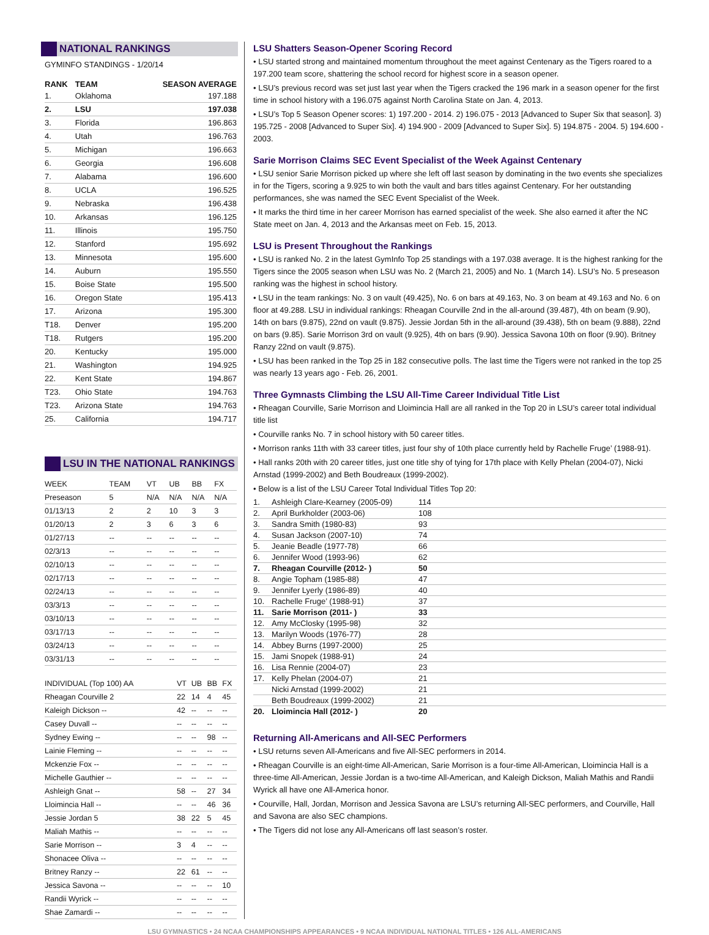NATIONAL RANKINGS
GYMINFO STANDINGS - 1/20/14
| RANK | TEAM | SEASON AVERAGE |
| --- | --- | --- |
| 1. | Oklahoma | 197.188 |
| 2. | LSU | 197.038 |
| 3. | Florida | 196.863 |
| 4. | Utah | 196.763 |
| 5. | Michigan | 196.663 |
| 6. | Georgia | 196.608 |
| 7. | Alabama | 196.600 |
| 8. | UCLA | 196.525 |
| 9. | Nebraska | 196.438 |
| 10. | Arkansas | 196.125 |
| 11. | Illinois | 195.750 |
| 12. | Stanford | 195.692 |
| 13. | Minnesota | 195.600 |
| 14. | Auburn | 195.550 |
| 15. | Boise State | 195.500 |
| 16. | Oregon State | 195.413 |
| 17. | Arizona | 195.300 |
| T18. | Denver | 195.200 |
| T18. | Rutgers | 195.200 |
| 20. | Kentucky | 195.000 |
| 21. | Washington | 194.925 |
| 22. | Kent State | 194.867 |
| T23. | Ohio State | 194.763 |
| T23. | Arizona State | 194.763 |
| 25. | California | 194.717 |
LSU IN THE NATIONAL RANKINGS
| WEEK | TEAM | VT | UB | BB | FX |
| Preseason | 5 | N/A | N/A | N/A | N/A |
| 01/13/13 | 2 | 2 | 10 | 3 | 3 |
| 01/20/13 | 2 | 3 | 6 | 3 | 6 |
| 01/27/13 | -- | -- | -- | -- | -- |
| 02/3/13 | -- | -- | -- | -- | -- |
| 02/10/13 | -- | -- | -- | -- | -- |
| 02/17/13 | -- | -- | -- | -- | -- |
| 02/24/13 | -- | -- | -- | -- | -- |
| 03/3/13 | -- | -- | -- | -- | -- |
| 03/10/13 | -- | -- | -- | -- | -- |
| 03/17/13 | -- | -- | -- | -- | -- |
| 03/24/13 | -- | -- | -- | -- | -- |
| 03/31/13 | -- | -- | -- | -- | -- |
| INDIVIDUAL (Top 100) AA | VT | UB | BB | FX |
| Rheagan Courville 2 | 22 | 14 | 4 | 45 |
| Kaleigh Dickson -- | 42 | -- | -- | -- |
| Casey Duvall -- | -- | -- | -- | -- |
| Sydney Ewing -- | -- | -- | 98 | -- |
| Lainie Fleming -- | -- | -- | -- | -- |
| Mckenzie Fox -- | -- | -- | -- | -- |
| Michelle Gauthier -- | -- | -- | -- | -- |
| Ashleigh Gnat -- | 58 | -- | 27 | 34 |
| Lloimincia Hall -- | -- | -- | 46 | 36 |
| Jessie Jordan 5 | 38 | 22 | 5 | 45 |
| Maliah Mathis -- | -- | -- | -- | -- |
| Sarie Morrison -- | 3 | 4 | -- | -- |
| Shonacee Oliva -- | -- | -- | -- | -- |
| Britney Ranzy -- | 22 | 61 | -- | -- |
| Jessica Savona -- | -- | -- | -- | 10 |
| Randii Wyrick -- | -- | -- | -- | -- |
| Shae Zamardi -- | -- | -- | -- | -- |
LSU Shatters Season-Opener Scoring Record
• LSU started strong and maintained momentum throughout the meet against Centenary as the Tigers roared to a 197.200 team score, shattering the school record for highest score in a season opener.
• LSU’s previous record was set just last year when the Tigers cracked the 196 mark in a season opener for the first time in school history with a 196.075 against North Carolina State on Jan. 4, 2013.
• LSU’s Top 5 Season Opener scores: 1) 197.200 - 2014. 2) 196.075 - 2013 [Advanced to Super Six that season]. 3) 195.725 - 2008 [Advanced to Super Six]. 4) 194.900 - 2009 [Advanced to Super Six]. 5) 194.875 - 2004. 5) 194.600 - 2003.
Sarie Morrison Claims SEC Event Specialist of the Week Against Centenary
• LSU senior Sarie Morrison picked up where she left off last season by dominating in the two events she specializes in for the Tigers, scoring a 9.925 to win both the vault and bars titles against Centenary. For her outstanding performances, she was named the SEC Event Specialist of the Week.
• It marks the third time in her career Morrison has earned specialist of the week. She also earned it after the NC State meet on Jan. 4, 2013 and the Arkansas meet on Feb. 15, 2013.
LSU is Present Throughout the Rankings
• LSU is ranked No. 2 in the latest GymInfo Top 25 standings with a 197.038 average. It is the highest ranking for the Tigers since the 2005 season when LSU was No. 2 (March 21, 2005) and No. 1 (March 14). LSU’s No. 5 preseason ranking was the highest in school history.
• LSU in the team rankings: No. 3 on vault (49.425), No. 6 on bars at 49.163, No. 3 on beam at 49.163 and No. 6 on floor at 49.288. LSU in individual rankings: Rheagan Courville 2nd in the all-around (39.487), 4th on beam (9.90), 14th on bars (9.875), 22nd on vault (9.875). Jessie Jordan 5th in the all-around (39.438), 5th on beam (9.888), 22nd on bars (9.85). Sarie Morrison 3rd on vault (9.925), 4th on bars (9.90). Jessica Savona 10th on floor (9.90). Britney Ranzy 22nd on vault (9.875).
• LSU has been ranked in the Top 25 in 182 consecutive polls. The last time the Tigers were not ranked in the top 25 was nearly 13 years ago - Feb. 26, 2001.
Three Gymnasts Climbing the LSU All-Time Career Individual Title List
• Rheagan Courville, Sarie Morrison and Lloimincia Hall are all ranked in the Top 20 in LSU’s career total individual title list
• Courville ranks No. 7 in school history with 50 career titles.
• Morrison ranks 11th with 33 career titles, just four shy of 10th place currently held by Rachelle Fruge’ (1988-91).
• Hall ranks 20th with 20 career titles, just one title shy of tying for 17th place with Kelly Phelan (2004-07), Nicki Arnstad (1999-2002) and Beth Boudreaux (1999-2002).
• Below is a list of the LSU Career Total Individual Titles Top 20:
| 1. | Ashleigh Clare-Kearney (2005-09) | 114 |
| 2. | April Burkholder (2003-06) | 108 |
| 3. | Sandra Smith (1980-83) | 93 |
| 4. | Susan Jackson (2007-10) | 74 |
| 5. | Jeanie Beadle (1977-78) | 66 |
| 6. | Jennifer Wood (1993-96) | 62 |
| 7. | Rheagan Courville (2012- ) | 50 |
| 8. | Angie Topham (1985-88) | 47 |
| 9. | Jennifer Lyerly (1986-89) | 40 |
| 10. | Rachelle Fruge’ (1988-91) | 37 |
| 11. | Sarie Morrison (2011- ) | 33 |
| 12. | Amy McClosky (1995-98) | 32 |
| 13. | Marilyn Woods (1976-77) | 28 |
| 14. | Abbey Burns (1997-2000) | 25 |
| 15. | Jami Snopek (1988-91) | 24 |
| 16. | Lisa Rennie (2004-07) | 23 |
| 17. | Kelly Phelan (2004-07) | 21 |
| | Nicki Arnstad (1999-2002) | 21 |
| | Beth Boudreaux (1999-2002) | 21 |
| 20. | Lloimincia Hall (2012- ) | 20 |
Returning All-Americans and All-SEC Performers
• LSU returns seven All-Americans and five All-SEC performers in 2014.
• Rheagan Courville is an eight-time All-American, Sarie Morrison is a four-time All-American, Lloimincia Hall is a three-time All-American, Jessie Jordan is a two-time All-American, and Kaleigh Dickson, Maliah Mathis and Randii Wyrick all have one All-America honor.
• Courville, Hall, Jordan, Morrison and Jessica Savona are LSU’s returning All-SEC performers, and Courville, Hall and Savona are also SEC champions.
• The Tigers did not lose any All-Americans off last season’s roster.
LSU GYMNASTICS • 24 NCAA CHAMPIONSHIPS APPEARANCES • 9 NCAA INDIVIDUAL NATIONAL TITLES • 126 ALL-AMERICANS